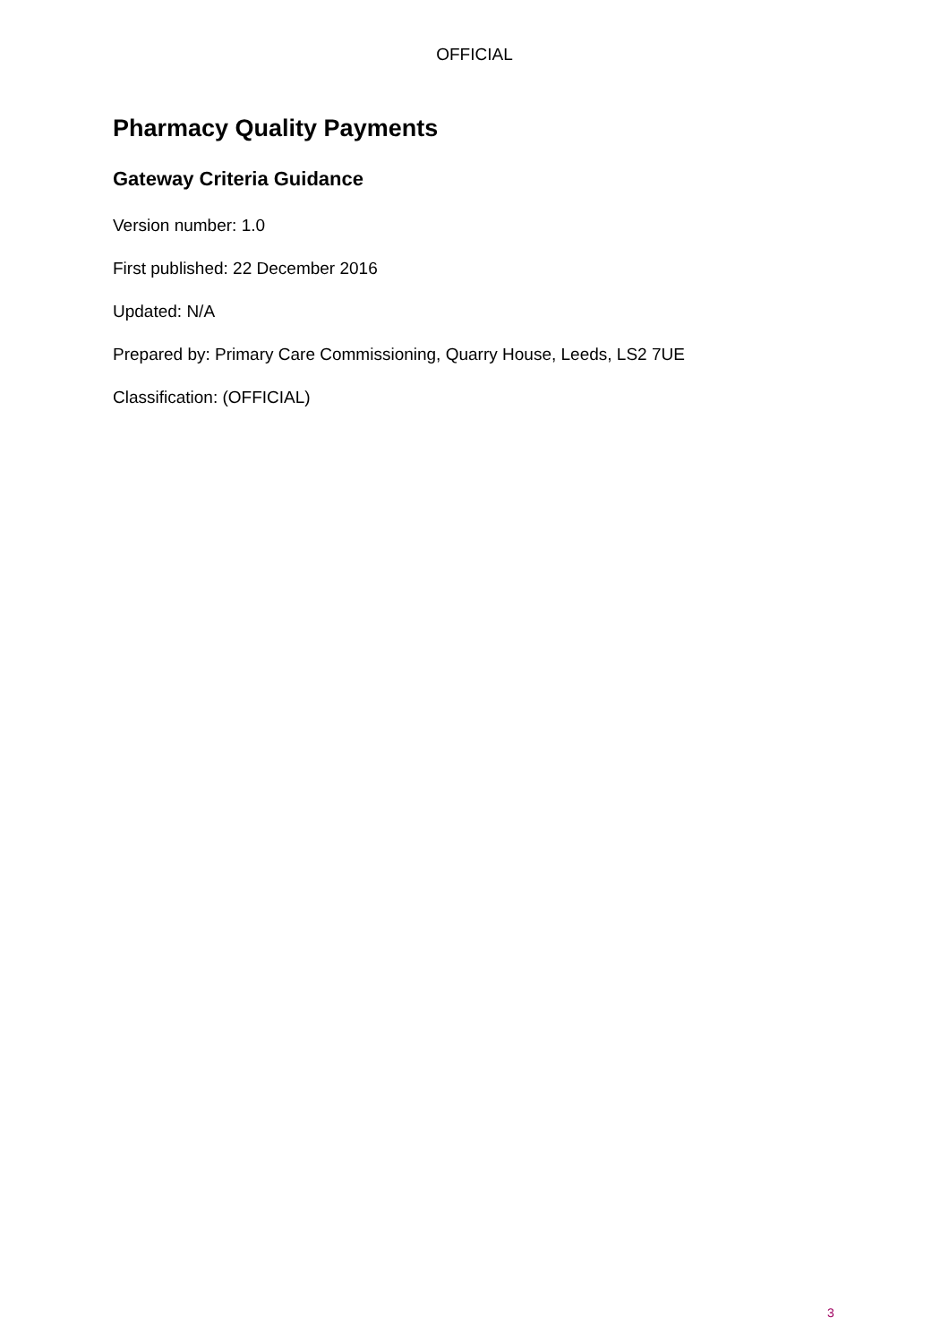OFFICIAL
Pharmacy Quality Payments
Gateway Criteria Guidance
Version number: 1.0
First published: 22 December 2016
Updated: N/A
Prepared by: Primary Care Commissioning, Quarry House, Leeds, LS2 7UE
Classification: (OFFICIAL)
3